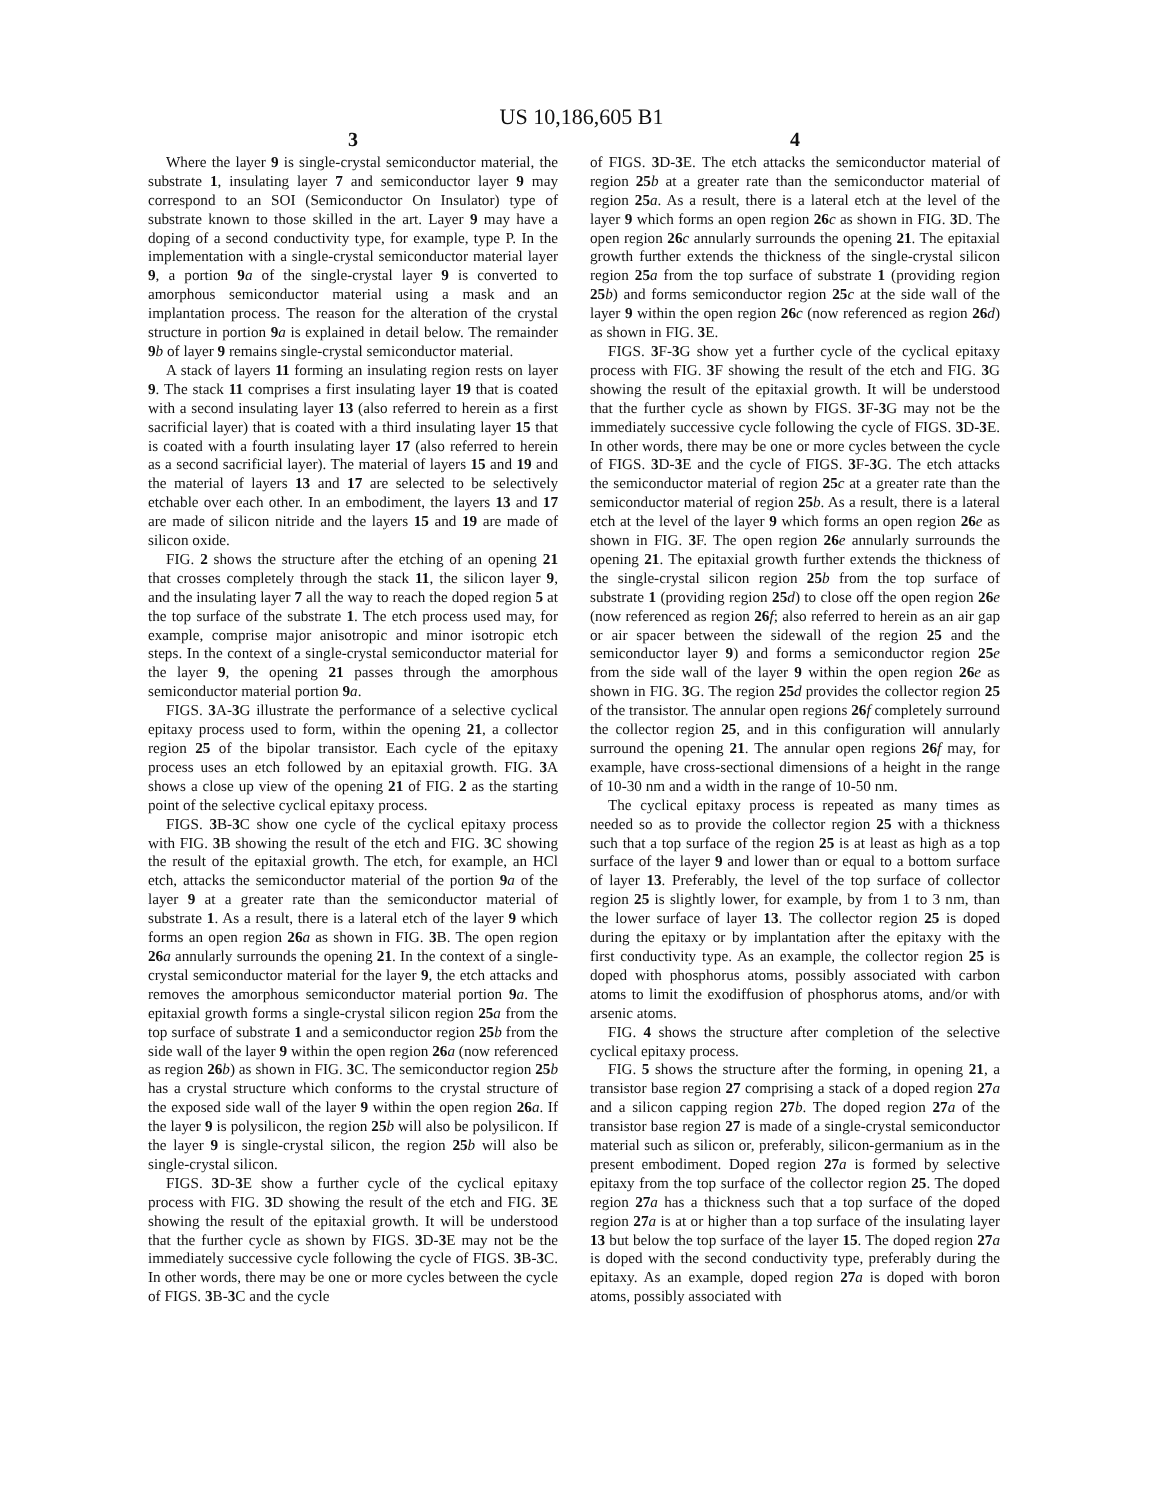US 10,186,605 B1
3
Where the layer 9 is single-crystal semiconductor material, the substrate 1, insulating layer 7 and semiconductor layer 9 may correspond to an SOI (Semiconductor On Insulator) type of substrate known to those skilled in the art. Layer 9 may have a doping of a second conductivity type, for example, type P. In the implementation with a single-crystal semiconductor material layer 9, a portion 9 a of the single-crystal layer 9 is converted to amorphous semiconductor material using a mask and an implantation process. The reason for the alteration of the crystal structure in portion 9 a is explained in detail below. The remainder 9 b of layer 9 remains single-crystal semiconductor material.
A stack of layers 11 forming an insulating region rests on layer 9. The stack 11 comprises a first insulating layer 19 that is coated with a second insulating layer 13 (also referred to herein as a first sacrificial layer) that is coated with a third insulating layer 15 that is coated with a fourth insulating layer 17 (also referred to herein as a second sacrificial layer). The material of layers 15 and 19 and the material of layers 13 and 17 are selected to be selectively etchable over each other. In an embodiment, the layers 13 and 17 are made of silicon nitride and the layers 15 and 19 are made of silicon oxide.
FIG. 2 shows the structure after the etching of an opening 21 that crosses completely through the stack 11, the silicon layer 9, and the insulating layer 7 all the way to reach the doped region 5 at the top surface of the substrate 1. The etch process used may, for example, comprise major anisotropic and minor isotropic etch steps. In the context of a single-crystal semiconductor material for the layer 9, the opening 21 passes through the amorphous semiconductor material portion 9 a.
FIGS. 3 A-3 G illustrate the performance of a selective cyclical epitaxy process used to form, within the opening 21, a collector region 25 of the bipolar transistor. Each cycle of the epitaxy process uses an etch followed by an epitaxial growth. FIG. 3 A shows a close up view of the opening 21 of FIG. 2 as the starting point of the selective cyclical epitaxy process.
FIGS. 3 B-3 C show one cycle of the cyclical epitaxy process with FIG. 3 B showing the result of the etch and FIG. 3 C showing the result of the epitaxial growth. The etch, for example, an HCl etch, attacks the semiconductor material of the portion 9 a of the layer 9 at a greater rate than the semiconductor material of substrate 1. As a result, there is a lateral etch of the layer 9 which forms an open region 26 a as shown in FIG. 3 B. The open region 26 a annularly surrounds the opening 21. In the context of a single-crystal semiconductor material for the layer 9, the etch attacks and removes the amorphous semiconductor material portion 9 a. The epitaxial growth forms a single-crystal silicon region 25 a from the top surface of substrate 1 and a semiconductor region 25 b from the side wall of the layer 9 within the open region 26 a (now referenced as region 26 b) as shown in FIG. 3 C. The semiconductor region 25 b has a crystal structure which conforms to the crystal structure of the exposed side wall of the layer 9 within the open region 26 a. If the layer 9 is polysilicon, the region 25 b will also be polysilicon. If the layer 9 is single-crystal silicon, the region 25 b will also be single-crystal silicon.
FIGS. 3 D-3 E show a further cycle of the cyclical epitaxy process with FIG. 3 D showing the result of the etch and FIG. 3 E showing the result of the epitaxial growth. It will be understood that the further cycle as shown by FIGS. 3 D-3 E may not be the immediately successive cycle following the cycle of FIGS. 3 B-3 C. In other words, there may be one or more cycles between the cycle of FIGS. 3 B-3 C and the cycle
4
of FIGS. 3 D-3 E. The etch attacks the semiconductor material of region 25 b at a greater rate than the semiconductor material of region 25 a. As a result, there is a lateral etch at the level of the layer 9 which forms an open region 26 c as shown in FIG. 3 D. The open region 26 c annularly surrounds the opening 21. The epitaxial growth further extends the thickness of the single-crystal silicon region 25 a from the top surface of substrate 1 (providing region 25 b) and forms semiconductor region 25 c at the side wall of the layer 9 within the open region 26 c (now referenced as region 26 d) as shown in FIG. 3 E.
FIGS. 3 F-3 G show yet a further cycle of the cyclical epitaxy process with FIG. 3 F showing the result of the etch and FIG. 3 G showing the result of the epitaxial growth. It will be understood that the further cycle as shown by FIGS. 3 F-3 G may not be the immediately successive cycle following the cycle of FIGS. 3 D-3 E. In other words, there may be one or more cycles between the cycle of FIGS. 3 D-3 E and the cycle of FIGS. 3 F-3 G. The etch attacks the semiconductor material of region 25 c at a greater rate than the semiconductor material of region 25 b. As a result, there is a lateral etch at the level of the layer 9 which forms an open region 26 e as shown in FIG. 3 F. The open region 26 e annularly surrounds the opening 21. The epitaxial growth further extends the thickness of the single-crystal silicon region 25 b from the top surface of substrate 1 (providing region 25 d) to close off the open region 26 e (now referenced as region 26 f; also referred to herein as an air gap or air spacer between the sidewall of the region 25 and the semiconductor layer 9) and forms a semiconductor region 25 e from the side wall of the layer 9 within the open region 26 e as shown in FIG. 3 G. The region 25 d provides the collector region 25 of the transistor. The annular open regions 26 f completely surround the collector region 25, and in this configuration will annularly surround the opening 21. The annular open regions 26 f may, for example, have cross-sectional dimensions of a height in the range of 10-30 nm and a width in the range of 10-50 nm.
The cyclical epitaxy process is repeated as many times as needed so as to provide the collector region 25 with a thickness such that a top surface of the region 25 is at least as high as a top surface of the layer 9 and lower than or equal to a bottom surface of layer 13. Preferably, the level of the top surface of collector region 25 is slightly lower, for example, by from 1 to 3 nm, than the lower surface of layer 13. The collector region 25 is doped during the epitaxy or by implantation after the epitaxy with the first conductivity type. As an example, the collector region 25 is doped with phosphorus atoms, possibly associated with carbon atoms to limit the exodiffusion of phosphorus atoms, and/or with arsenic atoms.
FIG. 4 shows the structure after completion of the selective cyclical epitaxy process.
FIG. 5 shows the structure after the forming, in opening 21, a transistor base region 27 comprising a stack of a doped region 27 a and a silicon capping region 27 b. The doped region 27 a of the transistor base region 27 is made of a single-crystal semiconductor material such as silicon or, preferably, silicon-germanium as in the present embodiment. Doped region 27 a is formed by selective epitaxy from the top surface of the collector region 25. The doped region 27 a has a thickness such that a top surface of the doped region 27 a is at or higher than a top surface of the insulating layer 13 but below the top surface of the layer 15. The doped region 27 a is doped with the second conductivity type, preferably during the epitaxy. As an example, doped region 27 a is doped with boron atoms, possibly associated with